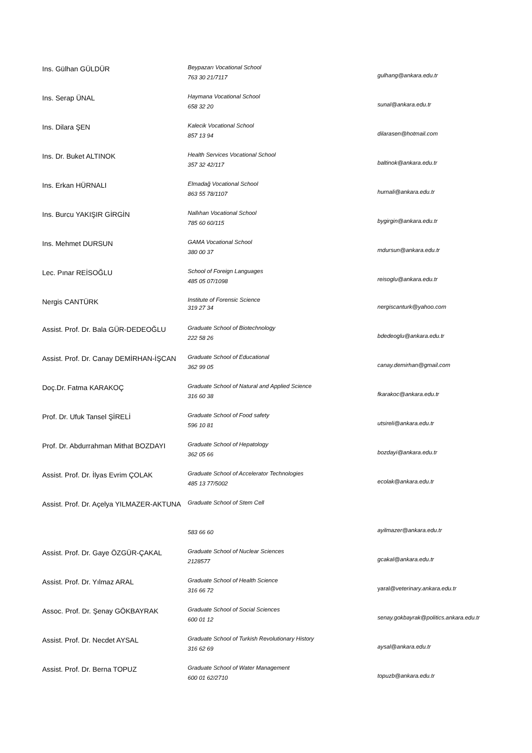| Ins. Gülhan GÜLDÜR | Beypazarı Vocational School 763 30 21/7117 | gulhang@ankara.edu.tr |
| Ins. Serap ÜNAL | Haymana Vocational School 658 32 20 | sunal@ankara.edu.tr |
| Ins. Dilara ŞEN | Kalecik Vocational School 857 13 94 | dilarasen@hotmail.com |
| Ins. Dr. Buket ALTINOK | Health Services Vocational School 357 32 42/117 | baltinok@ankara.edu.tr |
| Ins. Erkan HÜRNALI | Elmadağ Vocational School 863 55 78/1107 | hurnali@ankara.edu.tr |
| Ins. Burcu YAKIŞIR GİRGİN | Nallıhan Vocational School 785 60 60/115 | bygirgin@ankara.edu.tr |
| Ins. Mehmet DURSUN | GAMA Vocational School 380 00 37 | mdursun@ankara.edu.tr |
| Lec. Pınar REİSOĞLU | School of Foreign Languages 485 05 07/1098 | reisoglu@ankara.edu.tr |
| Nergis CANTÜRK | Institute of Forensic Science 319 27 34 | nergiscanturk@yahoo.com |
| Assist. Prof. Dr. Bala GÜR-DEDEOĞLU | Graduate School of Biotechnology 222 58 26 | bdedeoglu@ankara.edu.tr |
| Assist. Prof. Dr. Canay DEMİRHAN-İŞCAN | Graduate School of Educational 362 99 05 | canay.demirhan@gmail.com |
| Doç.Dr. Fatma KARAKOÇ | Graduate School of Natural and Applied Science 316 60 38 | fkarakoc@ankara.edu.tr |
| Prof. Dr. Ufuk Tansel ŞİRELİ | Graduate School of Food safety 596 10 81 | utsireli@ankara.edu.tr |
| Prof. Dr. Abdurrahman Mithat BOZDAYI | Graduate School of Hepatology 362 05 66 | bozdayi@ankara.edu.tr |
| Assist. Prof. Dr. İlyas Evrim ÇOLAK | Graduate School of Accelerator Technologies 485 13 77/5002 | ecolak@ankara.edu.tr |
| Assist. Prof. Dr. Açelya YILMAZER-AKTUNA | Graduate School of Stem Cell 583 66 60 | ayilmazer@ankara.edu.tr |
| Assist. Prof. Dr. Gaye ÖZGÜR-ÇAKAL | Graduate School of Nuclear Sciences 2128577 | gcakal@ankara.edu.tr |
| Assist. Prof. Dr. Yılmaz ARAL | Graduate School of Health Science 316 66 72 | yaral@ veterinary.ankara.edu.tr |
| Assoc. Prof. Dr. Şenay GÖKBAYRAK | Graduate School of Social Sciences 600 01 12 | senay.gokbayrak@politics.ankara.edu.tr |
| Assist. Prof. Dr. Necdet AYSAL | Graduate School of Turkish Revolutionary History 316 62 69 | aysal@ankara.edu.tr |
| Assist. Prof. Dr. Berna TOPUZ | Graduate School of Water Management 600 01 62/2710 | topuzb@ankara.edu.tr |